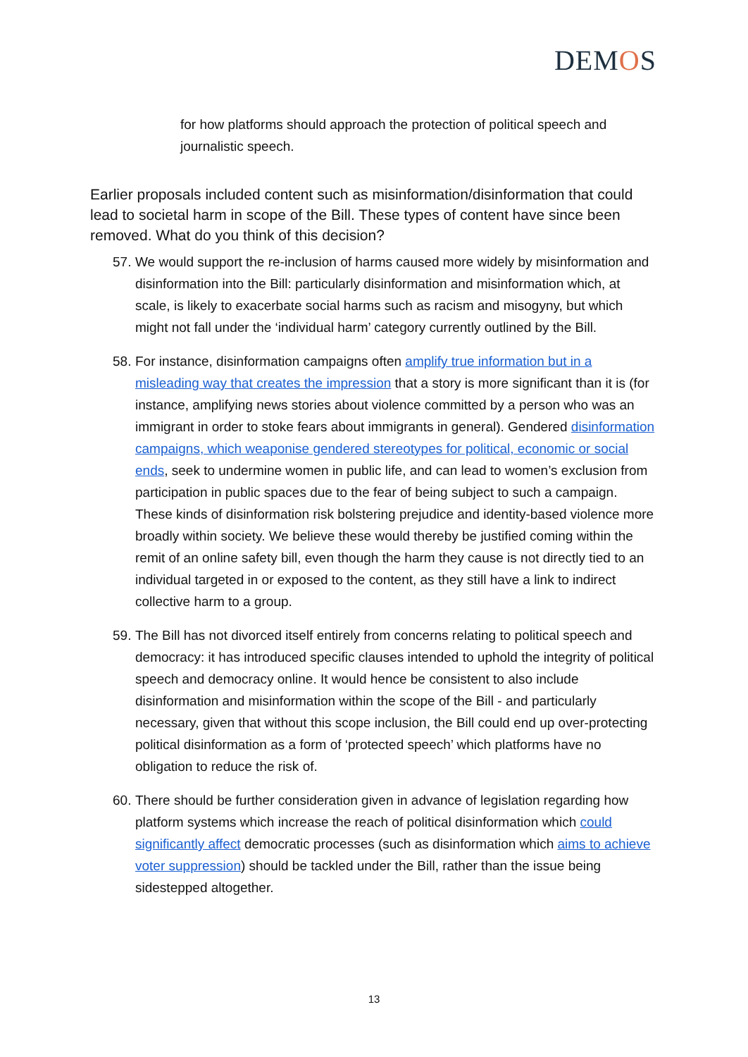DEMOS
for how platforms should approach the protection of political speech and journalistic speech.
Earlier proposals included content such as misinformation/disinformation that could lead to societal harm in scope of the Bill. These types of content have since been removed. What do you think of this decision?
57.
We would support the re-inclusion of harms caused more widely by misinformation and disinformation into the Bill: particularly disinformation and misinformation which, at scale, is likely to exacerbate social harms such as racism and misogyny, but which might not fall under the ‘individual harm’ category currently outlined by the Bill.
58.
For instance, disinformation campaigns often amplify true information but in a misleading way that creates the impression that a story is more significant than it is (for instance, amplifying news stories about violence committed by a person who was an immigrant in order to stoke fears about immigrants in general). Gendered disinformation campaigns, which weaponise gendered stereotypes for political, economic or social ends, seek to undermine women in public life, and can lead to women’s exclusion from participation in public spaces due to the fear of being subject to such a campaign. These kinds of disinformation risk bolstering prejudice and identity-based violence more broadly within society. We believe these would thereby be justified coming within the remit of an online safety bill, even though the harm they cause is not directly tied to an individual targeted in or exposed to the content, as they still have a link to indirect collective harm to a group.
59.
The Bill has not divorced itself entirely from concerns relating to political speech and democracy: it has introduced specific clauses intended to uphold the integrity of political speech and democracy online. It would hence be consistent to also include disinformation and misinformation within the scope of the Bill - and particularly necessary, given that without this scope inclusion, the Bill could end up over-protecting political disinformation as a form of ‘protected speech’ which platforms have no obligation to reduce the risk of.
60.
There should be further consideration given in advance of legislation regarding how platform systems which increase the reach of political disinformation which could significantly affect democratic processes (such as disinformation which aims to achieve voter suppression) should be tackled under the Bill, rather than the issue being sidestepped altogether.
13